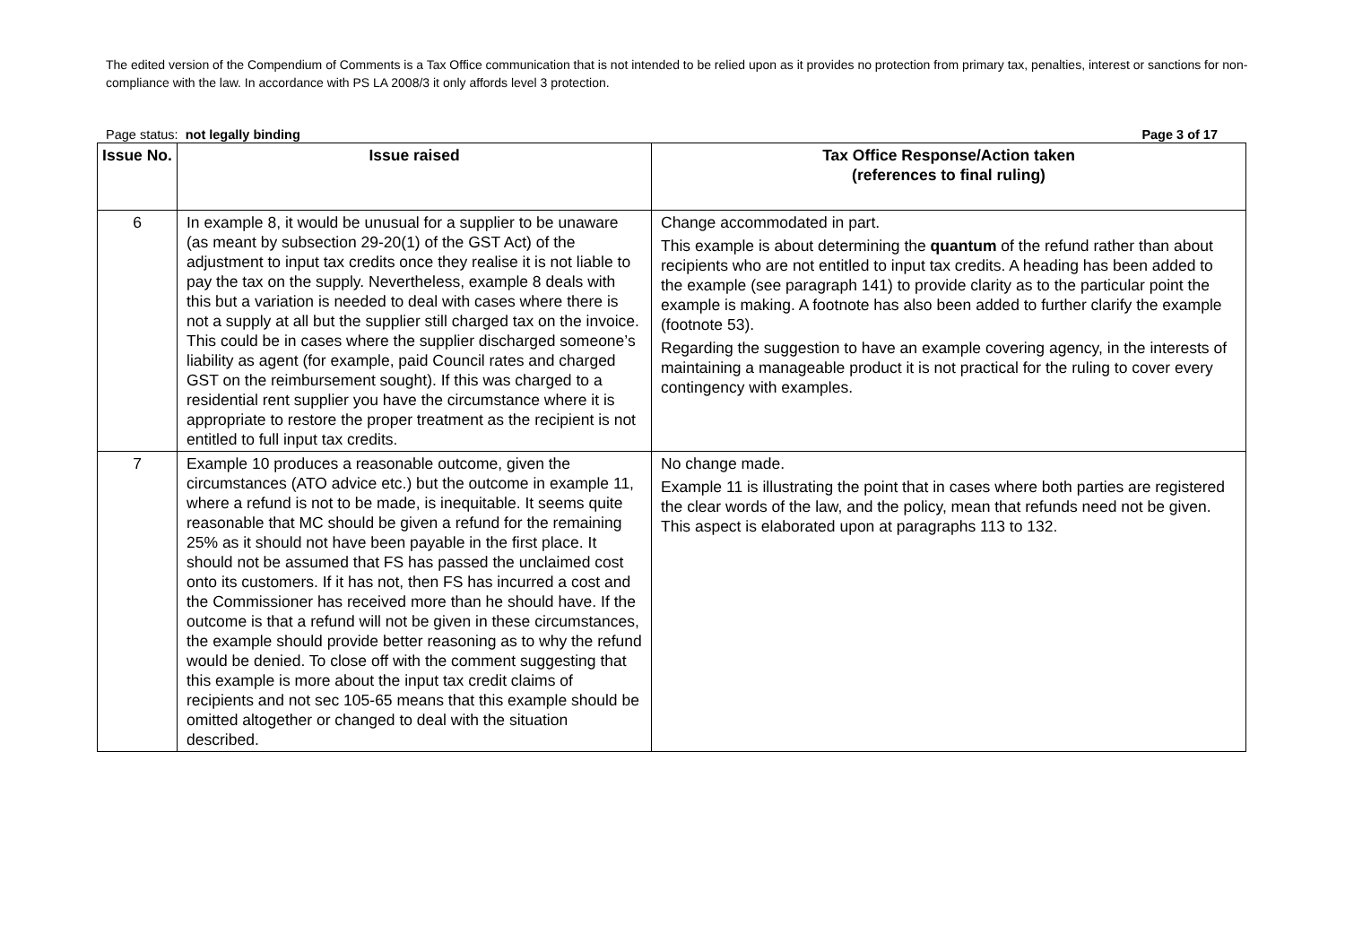The edited version of the Compendium of Comments is a Tax Office communication that is not intended to be relied upon as it provides no protection from primary tax, penalties, interest or sanctions for non-compliance with the law. In accordance with PS LA 2008/3 it only affords level 3 protection.
Page status: not legally binding Page 3 of 17
| Issue No. | Issue raised | Tax Office Response/Action taken (references to final ruling) |
| --- | --- | --- |
| 6 | In example 8, it would be unusual for a supplier to be unaware (as meant by subsection 29-20(1) of the GST Act) of the adjustment to input tax credits once they realise it is not liable to pay the tax on the supply. Nevertheless, example 8 deals with this but a variation is needed to deal with cases where there is not a supply at all but the supplier still charged tax on the invoice. This could be in cases where the supplier discharged someone’s liability as agent (for example, paid Council rates and charged GST on the reimbursement sought). If this was charged to a residential rent supplier you have the circumstance where it is appropriate to restore the proper treatment as the recipient is not entitled to full input tax credits. | Change accommodated in part. This example is about determining the quantum of the refund rather than about recipients who are not entitled to input tax credits. A heading has been added to the example (see paragraph 141) to provide clarity as to the particular point the example is making. A footnote has also been added to further clarify the example (footnote 53). Regarding the suggestion to have an example covering agency, in the interests of maintaining a manageable product it is not practical for the ruling to cover every contingency with examples. |
| 7 | Example 10 produces a reasonable outcome, given the circumstances (ATO advice etc.) but the outcome in example 11, where a refund is not to be made, is inequitable. It seems quite reasonable that MC should be given a refund for the remaining 25% as it should not have been payable in the first place. It should not be assumed that FS has passed the unclaimed cost onto its customers. If it has not, then FS has incurred a cost and the Commissioner has received more than he should have. If the outcome is that a refund will not be given in these circumstances, the example should provide better reasoning as to why the refund would be denied. To close off with the comment suggesting that this example is more about the input tax credit claims of recipients and not sec 105-65 means that this example should be omitted altogether or changed to deal with the situation described. | No change made. Example 11 is illustrating the point that in cases where both parties are registered the clear words of the law, and the policy, mean that refunds need not be given. This aspect is elaborated upon at paragraphs 113 to 132. |